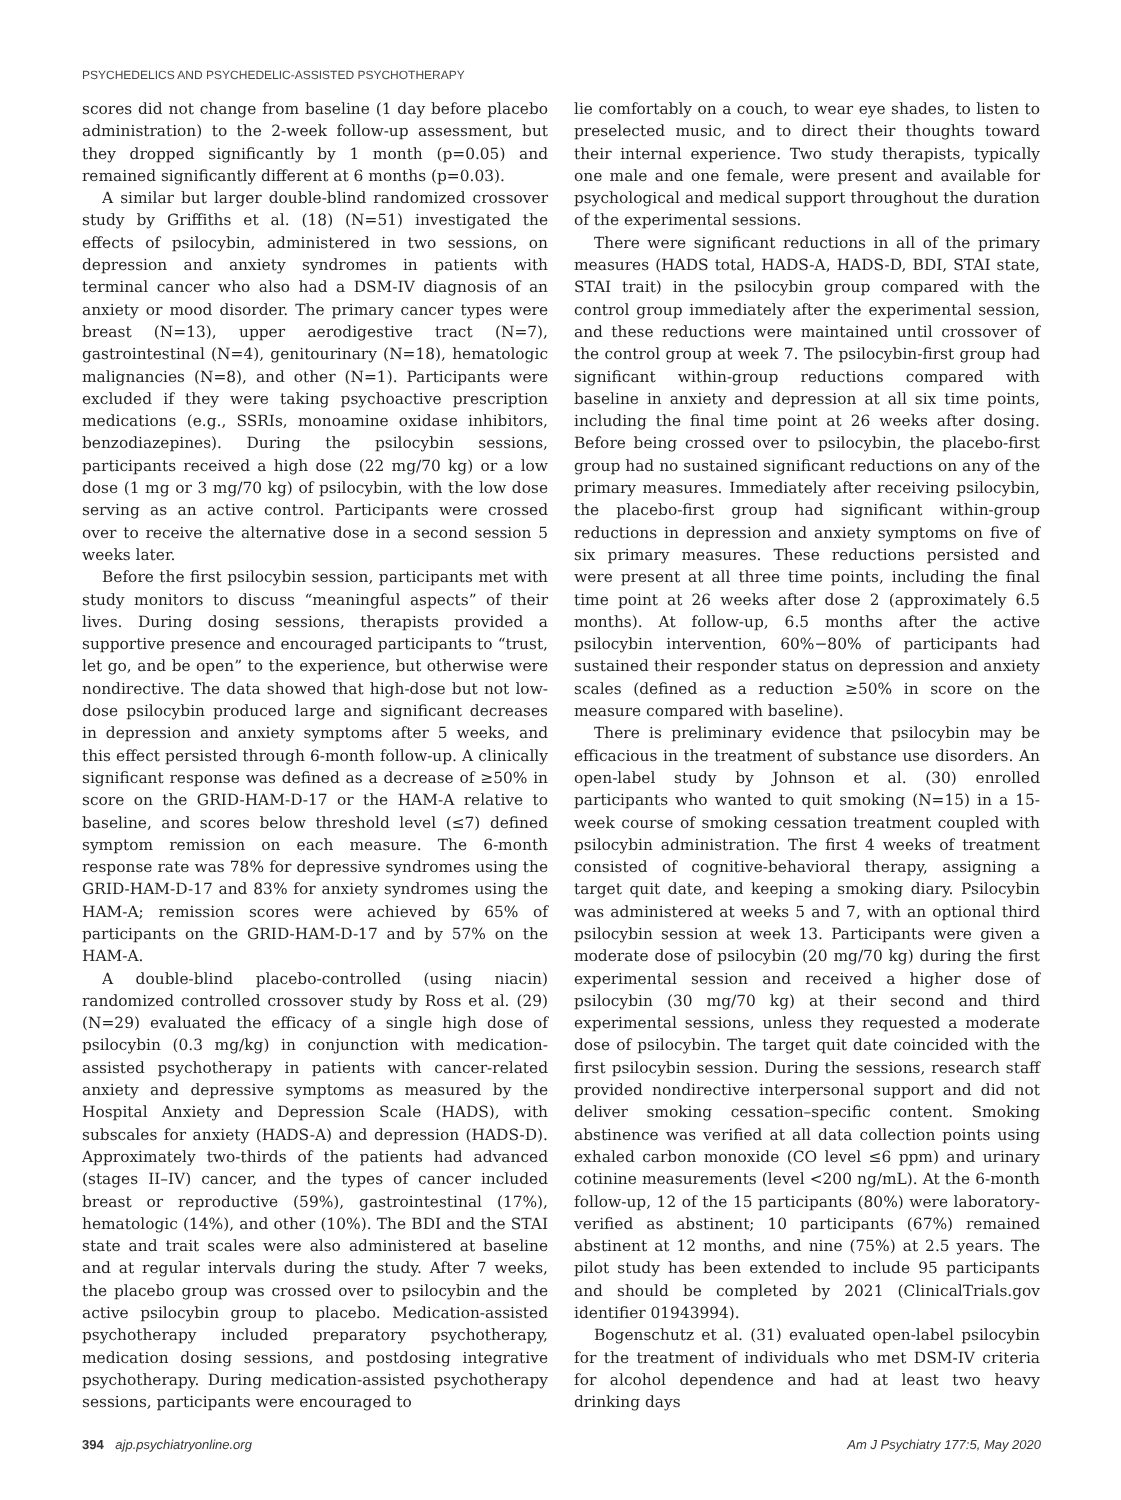PSYCHEDELICS AND PSYCHEDELIC-ASSISTED PSYCHOTHERAPY
scores did not change from baseline (1 day before placebo administration) to the 2-week follow-up assessment, but they dropped significantly by 1 month (p=0.05) and remained significantly different at 6 months (p=0.03).
A similar but larger double-blind randomized crossover study by Griffiths et al. (18) (N=51) investigated the effects of psilocybin, administered in two sessions, on depression and anxiety syndromes in patients with terminal cancer who also had a DSM-IV diagnosis of an anxiety or mood disorder. The primary cancer types were breast (N=13), upper aerodigestive tract (N=7), gastrointestinal (N=4), genitourinary (N=18), hematologic malignancies (N=8), and other (N=1). Participants were excluded if they were taking psychoactive prescription medications (e.g., SSRIs, monoamine oxidase inhibitors, benzodiazepines). During the psilocybin sessions, participants received a high dose (22 mg/70 kg) or a low dose (1 mg or 3 mg/70 kg) of psilocybin, with the low dose serving as an active control. Participants were crossed over to receive the alternative dose in a second session 5 weeks later.
Before the first psilocybin session, participants met with study monitors to discuss “meaningful aspects” of their lives. During dosing sessions, therapists provided a supportive presence and encouraged participants to “trust, let go, and be open” to the experience, but otherwise were nondirective. The data showed that high-dose but not low-dose psilocybin produced large and significant decreases in depression and anxiety symptoms after 5 weeks, and this effect persisted through 6-month follow-up. A clinically significant response was defined as a decrease of ≥50% in score on the GRID-HAM-D-17 or the HAM-A relative to baseline, and scores below threshold level (≤7) defined symptom remission on each measure. The 6-month response rate was 78% for depressive syndromes using the GRID-HAM-D-17 and 83% for anxiety syndromes using the HAM-A; remission scores were achieved by 65% of participants on the GRID-HAM-D-17 and by 57% on the HAM-A.
A double-blind placebo-controlled (using niacin) randomized controlled crossover study by Ross et al. (29) (N=29) evaluated the efficacy of a single high dose of psilocybin (0.3 mg/kg) in conjunction with medication-assisted psychotherapy in patients with cancer-related anxiety and depressive symptoms as measured by the Hospital Anxiety and Depression Scale (HADS), with subscales for anxiety (HADS-A) and depression (HADS-D). Approximately two-thirds of the patients had advanced (stages II–IV) cancer, and the types of cancer included breast or reproductive (59%), gastrointestinal (17%), hematologic (14%), and other (10%). The BDI and the STAI state and trait scales were also administered at baseline and at regular intervals during the study. After 7 weeks, the placebo group was crossed over to psilocybin and the active psilocybin group to placebo. Medication-assisted psychotherapy included preparatory psychotherapy, medication dosing sessions, and postdosing integrative psychotherapy. During medication-assisted psychotherapy sessions, participants were encouraged to
lie comfortably on a couch, to wear eye shades, to listen to preselected music, and to direct their thoughts toward their internal experience. Two study therapists, typically one male and one female, were present and available for psychological and medical support throughout the duration of the experimental sessions.
There were significant reductions in all of the primary measures (HADS total, HADS-A, HADS-D, BDI, STAI state, STAI trait) in the psilocybin group compared with the control group immediately after the experimental session, and these reductions were maintained until crossover of the control group at week 7. The psilocybin-first group had significant within-group reductions compared with baseline in anxiety and depression at all six time points, including the final time point at 26 weeks after dosing. Before being crossed over to psilocybin, the placebo-first group had no sustained significant reductions on any of the primary measures. Immediately after receiving psilocybin, the placebo-first group had significant within-group reductions in depression and anxiety symptoms on five of six primary measures. These reductions persisted and were present at all three time points, including the final time point at 26 weeks after dose 2 (approximately 6.5 months). At follow-up, 6.5 months after the active psilocybin intervention, 60%−80% of participants had sustained their responder status on depression and anxiety scales (defined as a reduction ≥50% in score on the measure compared with baseline).
There is preliminary evidence that psilocybin may be efficacious in the treatment of substance use disorders. An open-label study by Johnson et al. (30) enrolled participants who wanted to quit smoking (N=15) in a 15-week course of smoking cessation treatment coupled with psilocybin administration. The first 4 weeks of treatment consisted of cognitive-behavioral therapy, assigning a target quit date, and keeping a smoking diary. Psilocybin was administered at weeks 5 and 7, with an optional third psilocybin session at week 13. Participants were given a moderate dose of psilocybin (20 mg/70 kg) during the first experimental session and received a higher dose of psilocybin (30 mg/70 kg) at their second and third experimental sessions, unless they requested a moderate dose of psilocybin. The target quit date coincided with the first psilocybin session. During the sessions, research staff provided nondirective interpersonal support and did not deliver smoking cessation–specific content. Smoking abstinence was verified at all data collection points using exhaled carbon monoxide (CO level ≤6 ppm) and urinary cotinine measurements (level <200 ng/mL). At the 6-month follow-up, 12 of the 15 participants (80%) were laboratory-verified as abstinent; 10 participants (67%) remained abstinent at 12 months, and nine (75%) at 2.5 years. The pilot study has been extended to include 95 participants and should be completed by 2021 (ClinicalTrials.gov identifier 01943994).
Bogenschutz et al. (31) evaluated open-label psilocybin for the treatment of individuals who met DSM-IV criteria for alcohol dependence and had at least two heavy drinking days
394 ajp.psychiatryonline.org Am J Psychiatry 177:5, May 2020